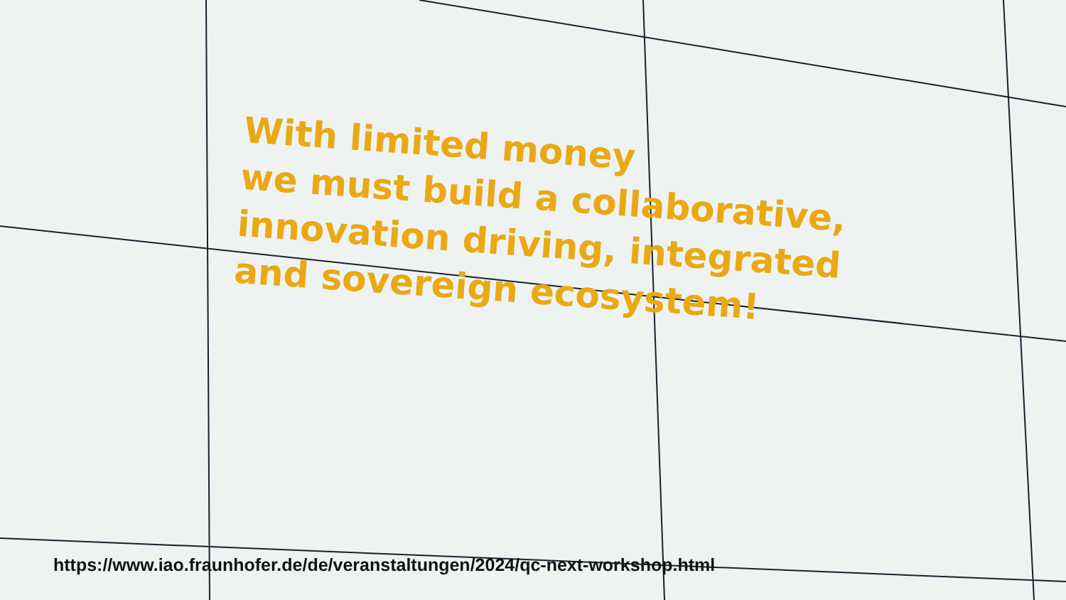With limited money
we must build a collaborative,
innovation driving, integrated
and sovereign ecosystem!
https://www.iao.fraunhofer.de/de/veranstaltungen/2024/qc-next-workshop.html